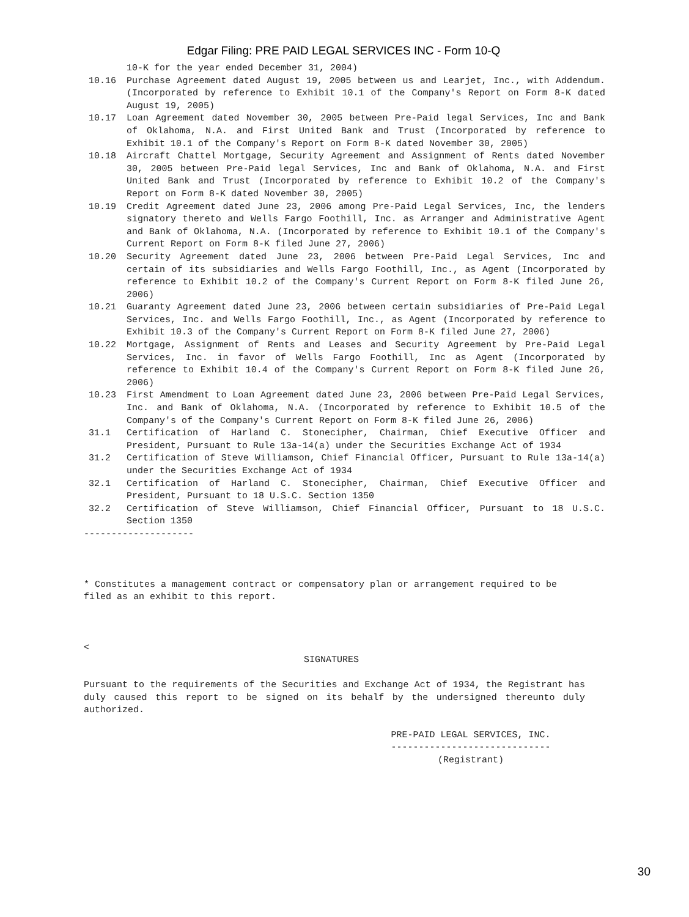Edgar Filing: PRE PAID LEGAL SERVICES INC - Form 10-Q
10-K for the year ended December 31, 2004)
10.16 Purchase Agreement dated August 19, 2005 between us and Learjet, Inc., with Addendum. (Incorporated by reference to Exhibit 10.1 of the Company's Report on Form 8-K dated August 19, 2005)
10.17 Loan Agreement dated November 30, 2005 between Pre-Paid legal Services, Inc and Bank of Oklahoma, N.A. and First United Bank and Trust (Incorporated by reference to Exhibit 10.1 of the Company's Report on Form 8-K dated November 30, 2005)
10.18 Aircraft Chattel Mortgage, Security Agreement and Assignment of Rents dated November 30, 2005 between Pre-Paid legal Services, Inc and Bank of Oklahoma, N.A. and First United Bank and Trust (Incorporated by reference to Exhibit 10.2 of the Company's Report on Form 8-K dated November 30, 2005)
10.19 Credit Agreement dated June 23, 2006 among Pre-Paid Legal Services, Inc, the lenders signatory thereto and Wells Fargo Foothill, Inc. as Arranger and Administrative Agent and Bank of Oklahoma, N.A. (Incorporated by reference to Exhibit 10.1 of the Company's Current Report on Form 8-K filed June 27, 2006)
10.20 Security Agreement dated June 23, 2006 between Pre-Paid Legal Services, Inc and certain of its subsidiaries and Wells Fargo Foothill, Inc., as Agent (Incorporated by reference to Exhibit 10.2 of the Company's Current Report on Form 8-K filed June 26, 2006)
10.21 Guaranty Agreement dated June 23, 2006 between certain subsidiaries of Pre-Paid Legal Services, Inc. and Wells Fargo Foothill, Inc., as Agent (Incorporated by reference to Exhibit 10.3 of the Company's Current Report on Form 8-K filed June 27, 2006)
10.22 Mortgage, Assignment of Rents and Leases and Security Agreement by Pre-Paid Legal Services, Inc. in favor of Wells Fargo Foothill, Inc as Agent (Incorporated by reference to Exhibit 10.4 of the Company's Current Report on Form 8-K filed June 26, 2006)
10.23 First Amendment to Loan Agreement dated June 23, 2006 between Pre-Paid Legal Services, Inc. and Bank of Oklahoma, N.A. (Incorporated by reference to Exhibit 10.5 of the Company's of the Company's Current Report on Form 8-K filed June 26, 2006)
31.1 Certification of Harland C. Stonecipher, Chairman, Chief Executive Officer and President, Pursuant to Rule 13a-14(a) under the Securities Exchange Act of 1934
31.2 Certification of Steve Williamson, Chief Financial Officer, Pursuant to Rule 13a-14(a) under the Securities Exchange Act of 1934
32.1 Certification of Harland C. Stonecipher, Chairman, Chief Executive Officer and President, Pursuant to 18 U.S.C. Section 1350
32.2 Certification of Steve Williamson, Chief Financial Officer, Pursuant to 18 U.S.C. Section 1350
--------------------
* Constitutes a management contract or compensatory plan or arrangement required to be filed as an exhibit to this report.
<
SIGNATURES
Pursuant to the requirements of the Securities and Exchange Act of 1934, the Registrant has duly caused this report to be signed on its behalf by the undersigned thereunto duly authorized.
PRE-PAID LEGAL SERVICES, INC.
-----------------------------
(Registrant)
30